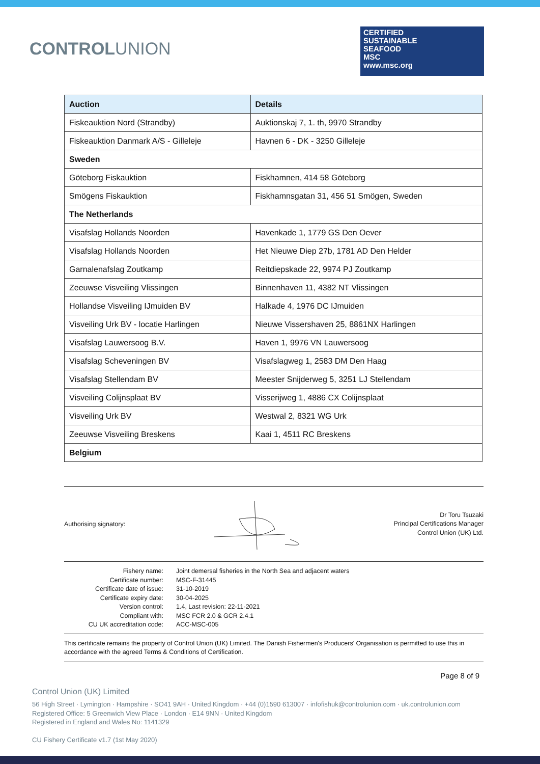CONTROLUNION
CERTIFIED
SUSTAINABLE
SEAFOOD
MSC
www.msc.org
| Auction | Details |
| --- | --- |
| Fiskeauktion Nord (Strandby) | Auktionskaj 7, 1. th, 9970 Strandby |
| Fiskeauktion Danmark A/S - Gilleleje | Havnen 6 - DK - 3250 Gilleleje |
| Sweden | |
| Göteborg Fiskauktion | Fiskhamnen, 414 58 Göteborg |
| Smögens Fiskauktion | Fiskhamnsgatan 31, 456 51 Smögen, Sweden |
| The Netherlands | |
| Visafslag Hollands Noorden | Havenkade 1, 1779 GS Den Oever |
| Visafslag Hollands Noorden | Het Nieuwe Diep 27b, 1781 AD Den Helder |
| Garnalenafslag Zoutkamp | Reitdiepskade 22, 9974 PJ Zoutkamp |
| Zeeuwse Visveiling Vlissingen | Binnenhaven 11, 4382 NT Vlissingen |
| Hollandse Visveiling IJmuiden BV | Halkade 4, 1976 DC IJmuiden |
| Visveiling Urk BV - locatie Harlingen | Nieuwe Vissershaven 25, 8861NX Harlingen |
| Visafslag Lauwersoog B.V. | Haven 1, 9976 VN Lauwersoog |
| Visafslag Scheveningen BV | Visafslagweg 1, 2583 DM Den Haag |
| Visafslag Stellendam BV | Meester Snijderweg 5, 3251 LJ Stellendam |
| Visveiling Colijnsplaat BV | Visserijweg 1, 4886 CX Colijnsplaat |
| Visveiling Urk BV | Westwal 2, 8321 WG Urk |
| Zeeuwse Visveiling Breskens | Kaai 1, 4511 RC Breskens |
| Belgium | |
Authorising signatory:
Dr Toru Tsuzaki
Principal Certifications Manager
Control Union (UK) Ltd.
Fishery name:
Joint demersal fisheries in the North Sea and adjacent waters
Certificate number:
MSC-F-31445
Certificate date of issue:
31-10-2019
Certificate expiry date:
30-04-2025
Version control:
1.4, Last revision: 22-11-2021
Compliant with:
MSC FCR 2.0 & GCR 2.4.1
CU UK accreditation code:
ACC-MSC-005
This certificate remains the property of Control Union (UK) Limited. The Danish Fishermen's Producers' Organisation is permitted to use this in accordance with the agreed Terms & Conditions of Certification.
Page 8 of 9
Control Union (UK) Limited
56 High Street · Lymington · Hampshire · SO41 9AH · United Kingdom · +44 (0)1590 613007 · infofishuk@controlunion.com · uk.controlunion.com
Registered Office: 5 Greenwich View Place · London · E14 9NN · United Kingdom
Registered in England and Wales No: 1141329
CU Fishery Certificate v1.7 (1st May 2020)